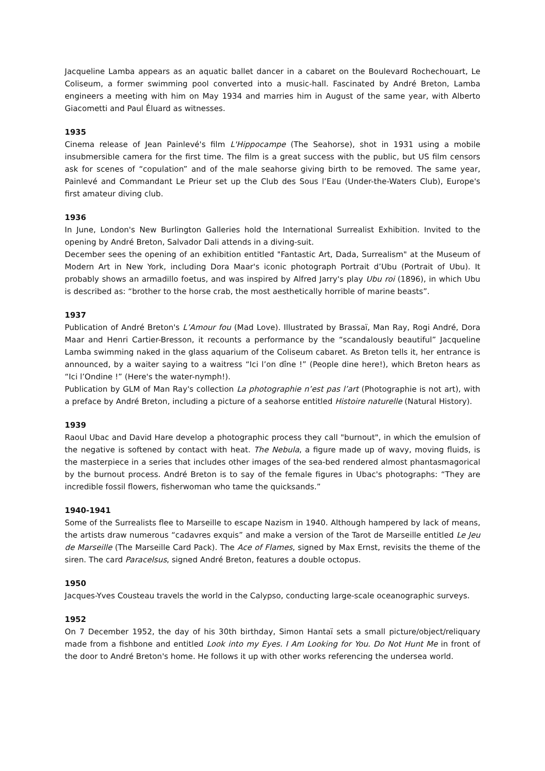Jacqueline Lamba appears as an aquatic ballet dancer in a cabaret on the Boulevard Rochechouart, Le Coliseum, a former swimming pool converted into a music-hall. Fascinated by André Breton, Lamba engineers a meeting with him on May 1934 and marries him in August of the same year, with Alberto Giacometti and Paul Éluard as witnesses.
1935
Cinema release of Jean Painlevé's film L'Hippocampe (The Seahorse), shot in 1931 using a mobile insubmersible camera for the first time. The film is a great success with the public, but US film censors ask for scenes of “copulation” and of the male seahorse giving birth to be removed. The same year, Painlevé and Commandant Le Prieur set up the Club des Sous l’Eau (Under-the-Waters Club), Europe's first amateur diving club.
1936
In June, London's New Burlington Galleries hold the International Surrealist Exhibition. Invited to the opening by André Breton, Salvador Dali attends in a diving-suit.
December sees the opening of an exhibition entitled "Fantastic Art, Dada, Surrealism" at the Museum of Modern Art in New York, including Dora Maar's iconic photograph Portrait d’Ubu (Portrait of Ubu). It probably shows an armadillo foetus, and was inspired by Alfred Jarry's play Ubu roi (1896), in which Ubu is described as: “brother to the horse crab, the most aesthetically horrible of marine beasts”.
1937
Publication of André Breton's L’Amour fou (Mad Love). Illustrated by Brassaï, Man Ray, Rogi André, Dora Maar and Henri Cartier-Bresson, it recounts a performance by the “scandalously beautiful” Jacqueline Lamba swimming naked in the glass aquarium of the Coliseum cabaret. As Breton tells it, her entrance is announced, by a waiter saying to a waitress “Ici l’on dîne !” (People dine here!), which Breton hears as “Ici l’Ondine !” (Here's the water-nymph!).
Publication by GLM of Man Ray's collection La photographie n’est pas l’art (Photographie is not art), with a preface by André Breton, including a picture of a seahorse entitled Histoire naturelle (Natural History).
1939
Raoul Ubac and David Hare develop a photographic process they call "burnout", in which the emulsion of the negative is softened by contact with heat. The Nebula, a figure made up of wavy, moving fluids, is the masterpiece in a series that includes other images of the sea-bed rendered almost phantasmagorical by the burnout process. André Breton is to say of the female figures in Ubac's photographs: “They are incredible fossil flowers, fisherwoman who tame the quicksands.”
1940-1941
Some of the Surrealists flee to Marseille to escape Nazism in 1940. Although hampered by lack of means, the artists draw numerous “cadavres exquis” and make a version of the Tarot de Marseille entitled Le Jeu de Marseille (The Marseille Card Pack). The Ace of Flames, signed by Max Ernst, revisits the theme of the siren. The card Paracelsus, signed André Breton, features a double octopus.
1950
Jacques-Yves Cousteau travels the world in the Calypso, conducting large-scale oceanographic surveys.
1952
On 7 December 1952, the day of his 30th birthday, Simon Hantaï sets a small picture/object/reliquary made from a fishbone and entitled Look into my Eyes. I Am Looking for You. Do Not Hunt Me in front of the door to André Breton's home. He follows it up with other works referencing the undersea world.